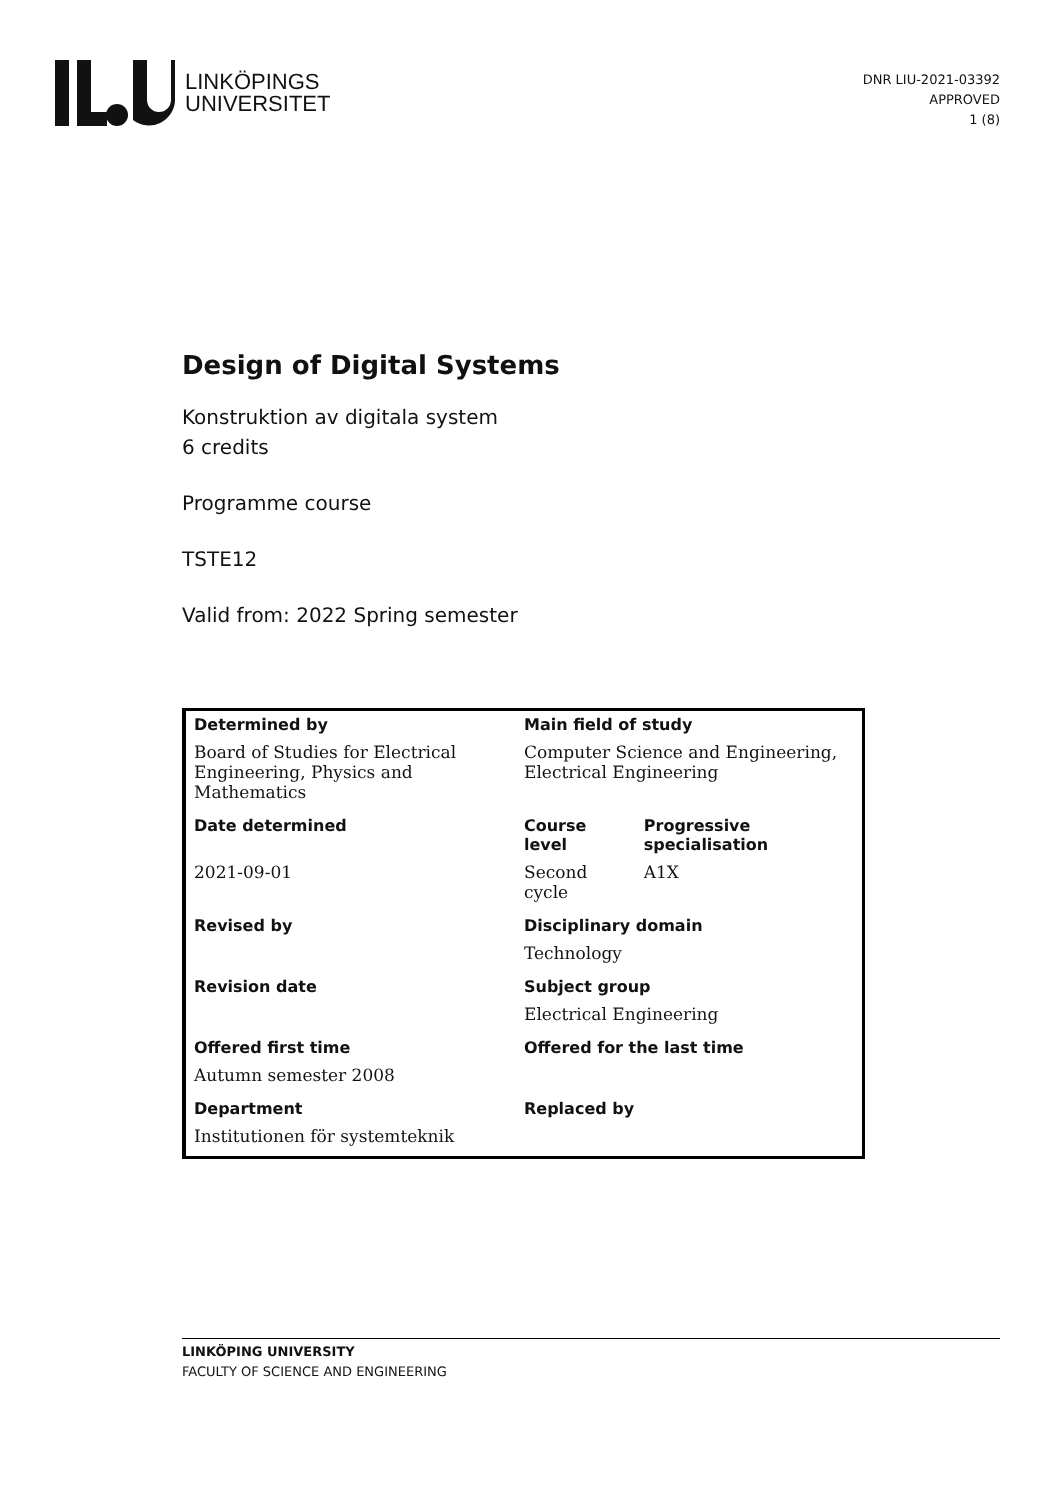LINKÖPINGS
UNIVERSITET
DNR LIU-2021-03392
APPROVED
1 (8)
Design of Digital Systems
Konstruktion av digitala system
6 credits
Programme course
TSTE12
Valid from: 2022 Spring semester
| Determined by | Main field of study | |
| Board of Studies for Electrical Engineering, Physics and Mathematics | Computer Science and Engineering, Electrical Engineering | |
| Date determined | Course level | Progressive specialisation |
| 2021-09-01 | Second cycle | A1X |
| Revised by | Disciplinary domain | |
| | Technology | |
| Revision date | Subject group | |
| | Electrical Engineering | |
| Offered first time | Offered for the last time | |
| Autumn semester 2008 | | |
| Department | Replaced by | |
| Institutionen för systemteknik | | |
LINKÖPING UNIVERSITY
FACULTY OF SCIENCE AND ENGINEERING